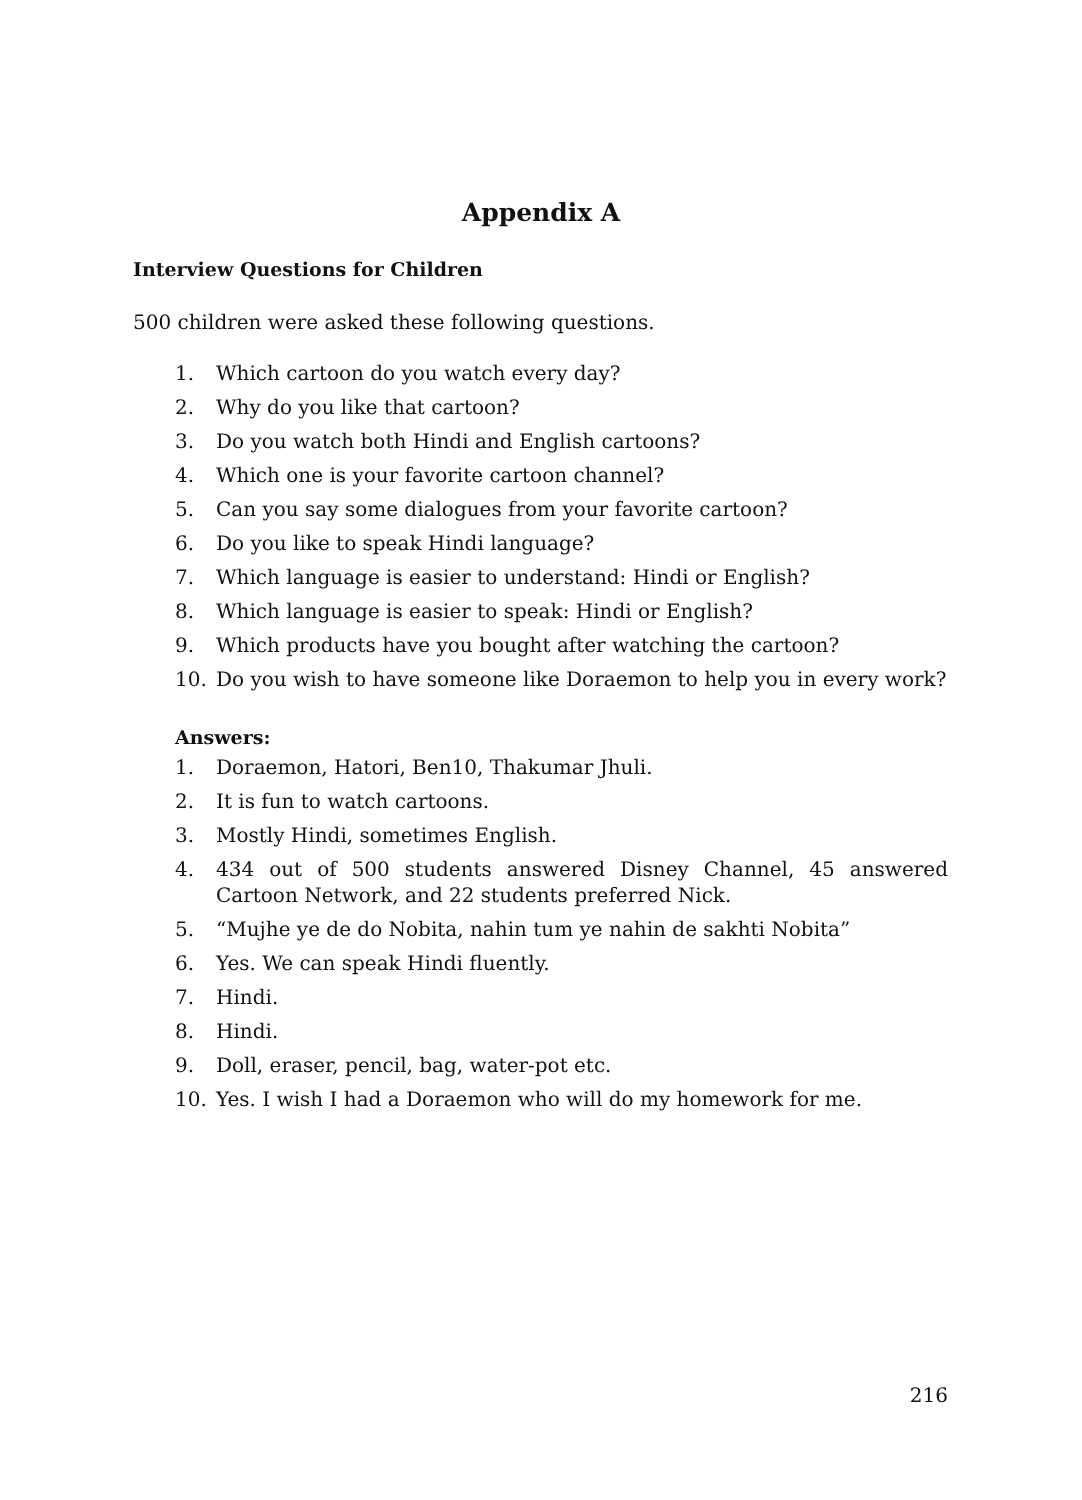Appendix A
Interview Questions for Children
500 children were asked these following questions.
1. Which cartoon do you watch every day?
2. Why do you like that cartoon?
3. Do you watch both Hindi and English cartoons?
4. Which one is your favorite cartoon channel?
5. Can you say some dialogues from your favorite cartoon?
6. Do you like to speak Hindi language?
7. Which language is easier to understand: Hindi or English?
8. Which language is easier to speak: Hindi or English?
9. Which products have you bought after watching the cartoon?
10. Do you wish to have someone like Doraemon to help you in every work?
Answers:
1. Doraemon, Hatori, Ben10, Thakumar Jhuli.
2. It is fun to watch cartoons.
3. Mostly Hindi, sometimes English.
4. 434 out of 500 students answered Disney Channel, 45 answered Cartoon Network, and 22 students preferred Nick.
5. “Mujhe ye de do Nobita, nahin tum ye nahin de sakhti Nobita”
6. Yes. We can speak Hindi fluently.
7. Hindi.
8. Hindi.
9. Doll, eraser, pencil, bag, water-pot etc.
10. Yes. I wish I had a Doraemon who will do my homework for me.
216